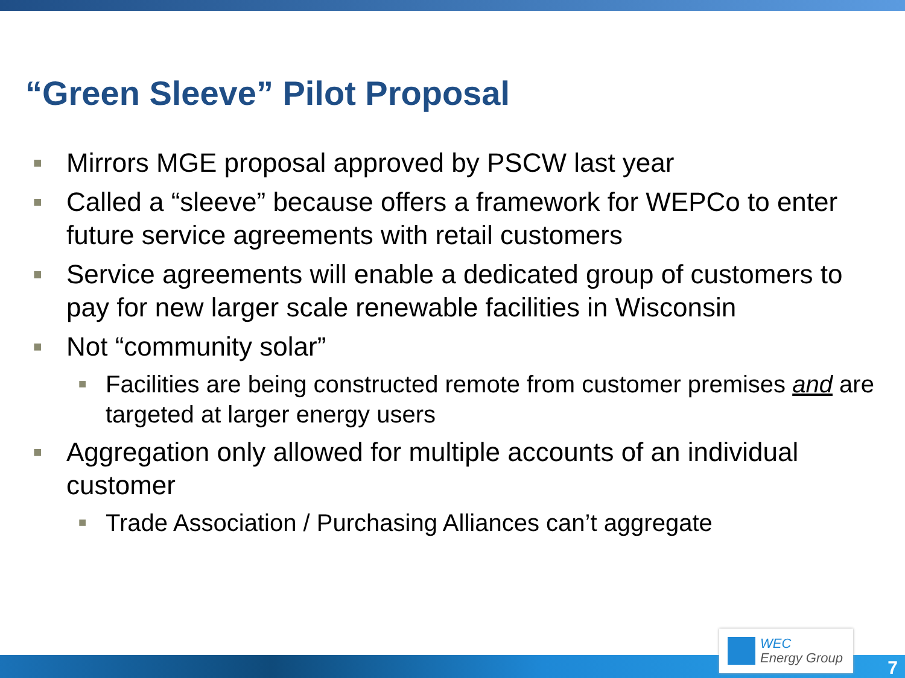“Green Sleeve” Pilot Proposal
■
Mirrors MGE proposal approved by PSCW last year
■
Called a “sleeve” because offers a framework for WEPCo to enter future service agreements with retail customers
■
Service agreements will enable a dedicated group of customers to pay for new larger scale renewable facilities in Wisconsin
■
Not “community solar”
■
Facilities are being constructed remote from customer premises and are targeted at larger energy users
■
Aggregation only allowed for multiple accounts of an individual customer
■
Trade Association / Purchasing Alliances can’t aggregate
WEC
Energy Group
7